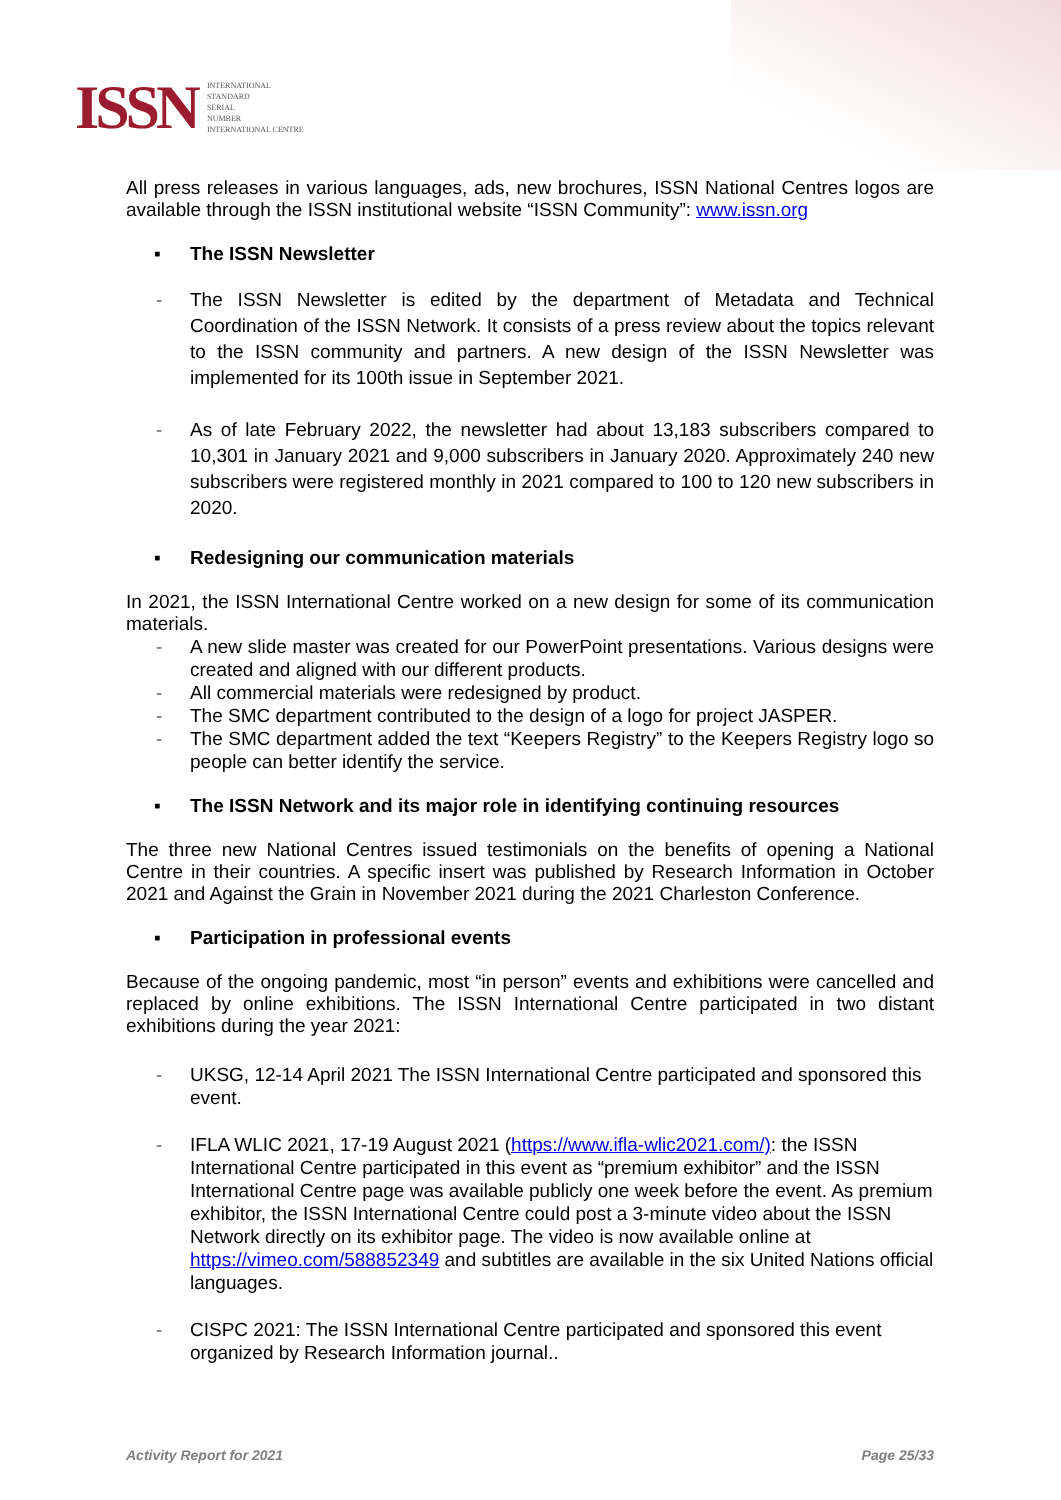ISSN
INTERNATIONAL
STANDARD
SERIAL
NUMBER
INTERNATIONAL CENTRE
All press releases in various languages, ads, new brochures, ISSN National Centres logos are available through the ISSN institutional website “ISSN Community”: www.issn.org
▪ The ISSN Newsletter
- The ISSN Newsletter is edited by the department of Metadata and Technical Coordination of the ISSN Network. It consists of a press review about the topics relevant to the ISSN community and partners. A new design of the ISSN Newsletter was implemented for its 100th issue in September 2021.
- As of late February 2022, the newsletter had about 13,183 subscribers compared to 10,301 in January 2021 and 9,000 subscribers in January 2020. Approximately 240 new subscribers were registered monthly in 2021 compared to 100 to 120 new subscribers in 2020.
▪ Redesigning our communication materials
In 2021, the ISSN International Centre worked on a new design for some of its communication materials.
- A new slide master was created for our PowerPoint presentations. Various designs were created and aligned with our different products.
- All commercial materials were redesigned by product.
- The SMC department contributed to the design of a logo for project JASPER.
- The SMC department added the text “Keepers Registry” to the Keepers Registry logo so people can better identify the service.
▪ The ISSN Network and its major role in identifying continuing resources
The three new National Centres issued testimonials on the benefits of opening a National Centre in their countries. A specific insert was published by Research Information in October 2021 and Against the Grain in November 2021 during the 2021 Charleston Conference.
▪ Participation in professional events
Because of the ongoing pandemic, most “in person” events and exhibitions were cancelled and replaced by online exhibitions. The ISSN International Centre participated in two distant exhibitions during the year 2021:
- UKSG, 12-14 April 2021 The ISSN International Centre participated and sponsored this event.
- IFLA WLIC 2021, 17-19 August 2021 (https://www.ifla-wlic2021.com/): the ISSN International Centre participated in this event as “premium exhibitor” and the ISSN International Centre page was available publicly one week before the event. As premium exhibitor, the ISSN International Centre could post a 3-minute video about the ISSN Network directly on its exhibitor page. The video is now available online at https://vimeo.com/588852349 and subtitles are available in the six United Nations official languages.
- CISPC 2021: The ISSN International Centre participated and sponsored this event organized by Research Information journal..
Activity Report for 2021 Page 25/33